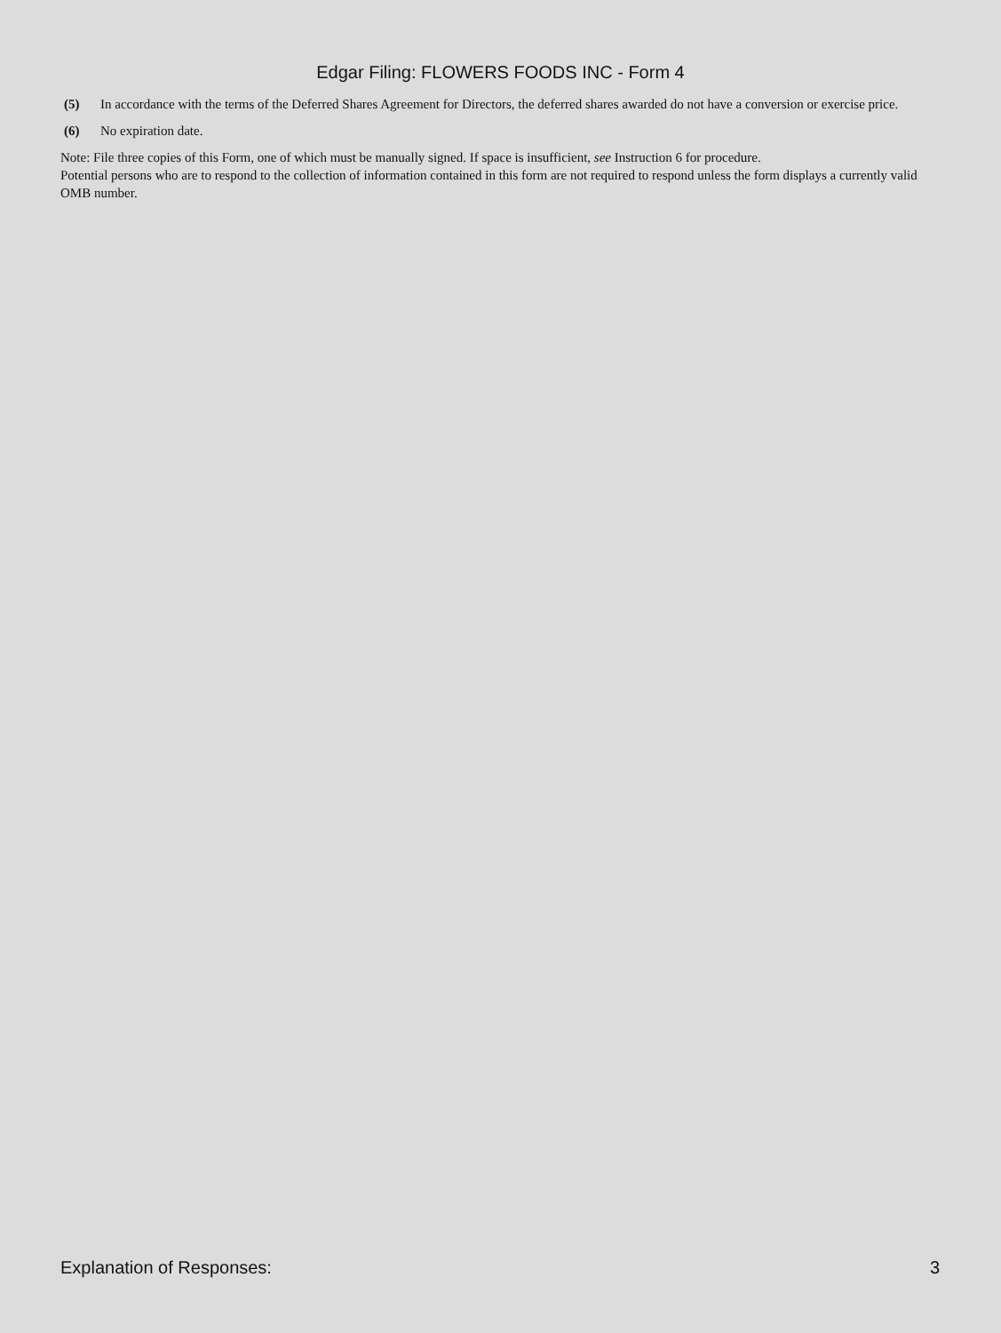Edgar Filing: FLOWERS FOODS INC - Form 4
(5) In accordance with the terms of the Deferred Shares Agreement for Directors, the deferred shares awarded do not have a conversion or exercise price.
(6) No expiration date.
Note: File three copies of this Form, one of which must be manually signed. If space is insufficient, see Instruction 6 for procedure.
Potential persons who are to respond to the collection of information contained in this form are not required to respond unless the form displays a currently valid OMB number.
Explanation of Responses: 3